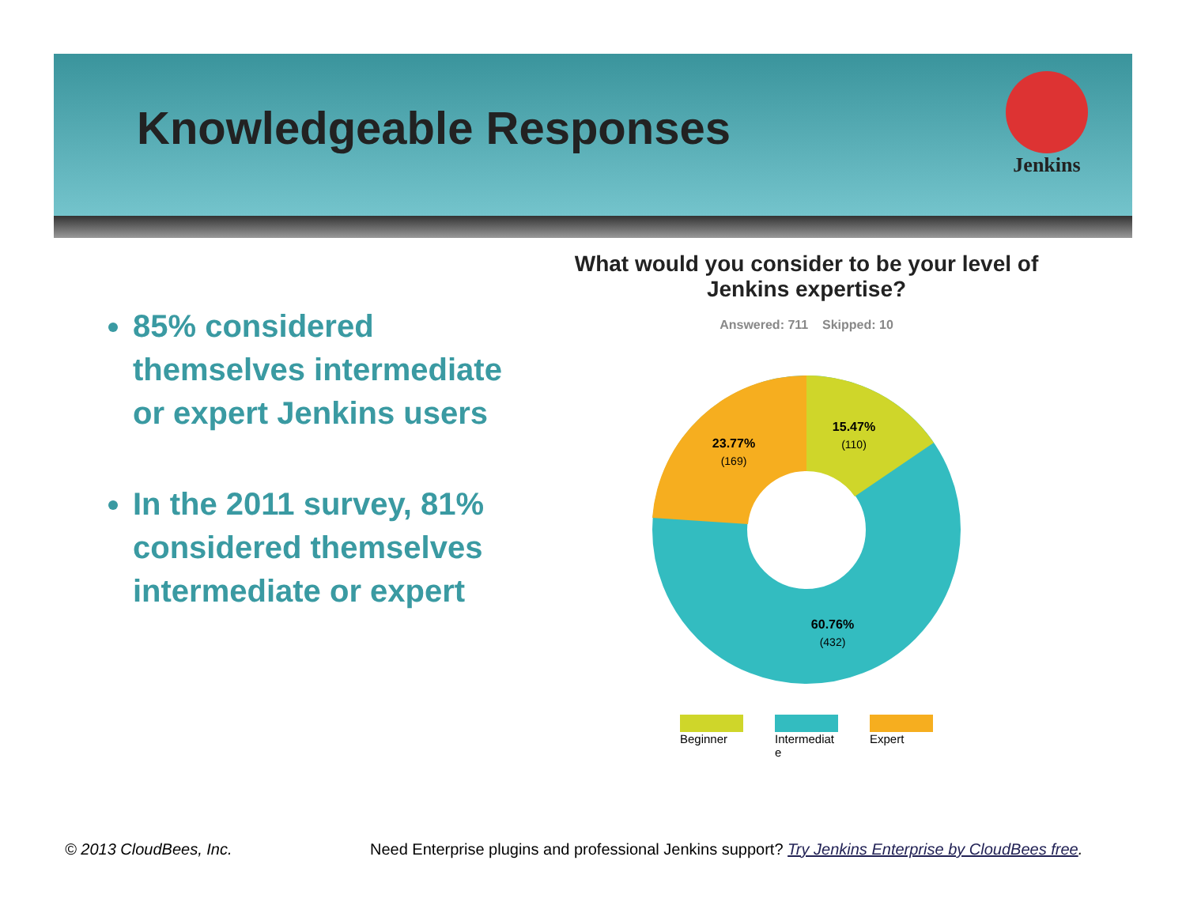Knowledgeable Responses
Jenkins
85% considered themselves intermediate
or expert Jenkins users
In the 2011 survey, 81% considered themselves intermediate or expert
What would you consider to be your level of Jenkins expertise?
Answered: 711 Skipped: 10
15.47%
(110)
23.77%
(169)
60.76%
(432)
Beginner Intermediat e
Expert
© 2013 CloudBees, Inc.
Need Enterprise plugins and professional Jenkins support? Try Jenkins Enterprise by CloudBees free.